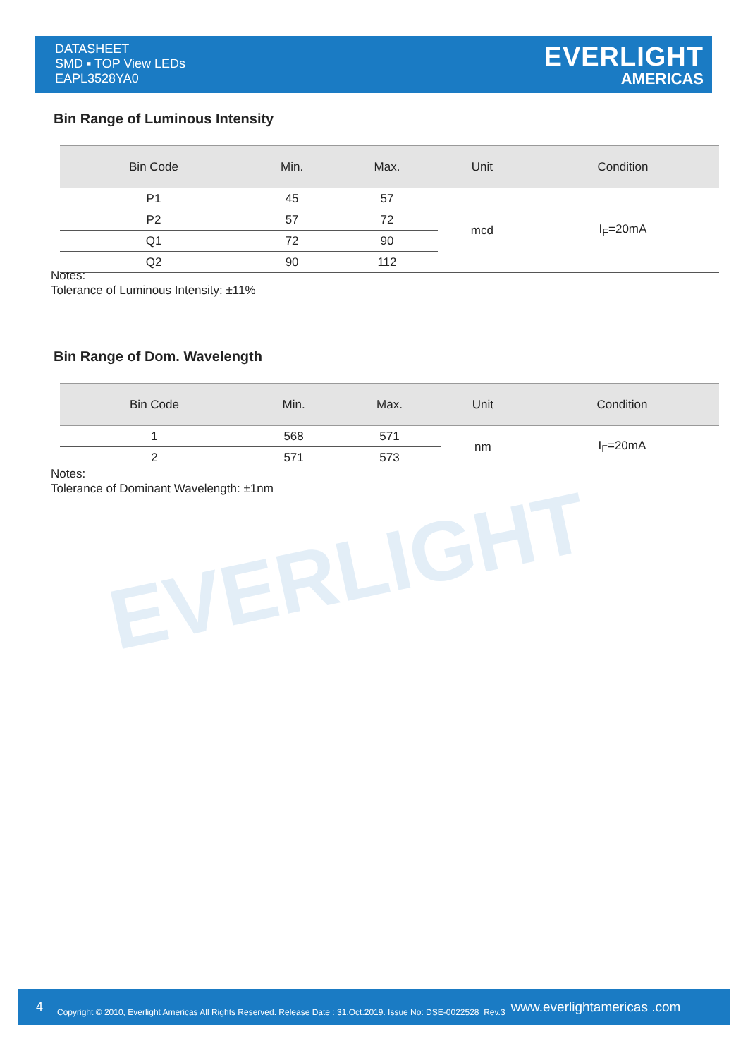DATASHEET
SMD ▪ TOP View LEDs
EAPL3528YA0
EVERLIGHT
AMERICAS
EVERLIGHT
Bin Range of Luminous Intensity
| Bin Code | Min. | Max. | Unit | Condition |
| --- | --- | --- | --- | --- |
| P1 | 45 | 57 | mcd | I<sub>F</sub>=20mA |
| P2 | 57 | 72 | | |
| Q1 | 72 | 90 | | |
| Q2 | 90 | 112 | | |
Notes:
Tolerance of Luminous Intensity: ±11%
Bin Range of Dom. Wavelength
| Bin Code | Min. | Max. | Unit | Condition |
| --- | --- | --- | --- | --- |
| 1 | 568 | 571 | nm | I<sub>F</sub>=20mA |
| 2 | 571 | 573 | | |
Notes:
Tolerance of Dominant Wavelength: ±1nm
4 Copyright © 2010, Everlight Americas All Rights Reserved. Release Date : 31.Oct.2019. Issue No: DSE-0022528 Rev.3 www.everlightamericas .com